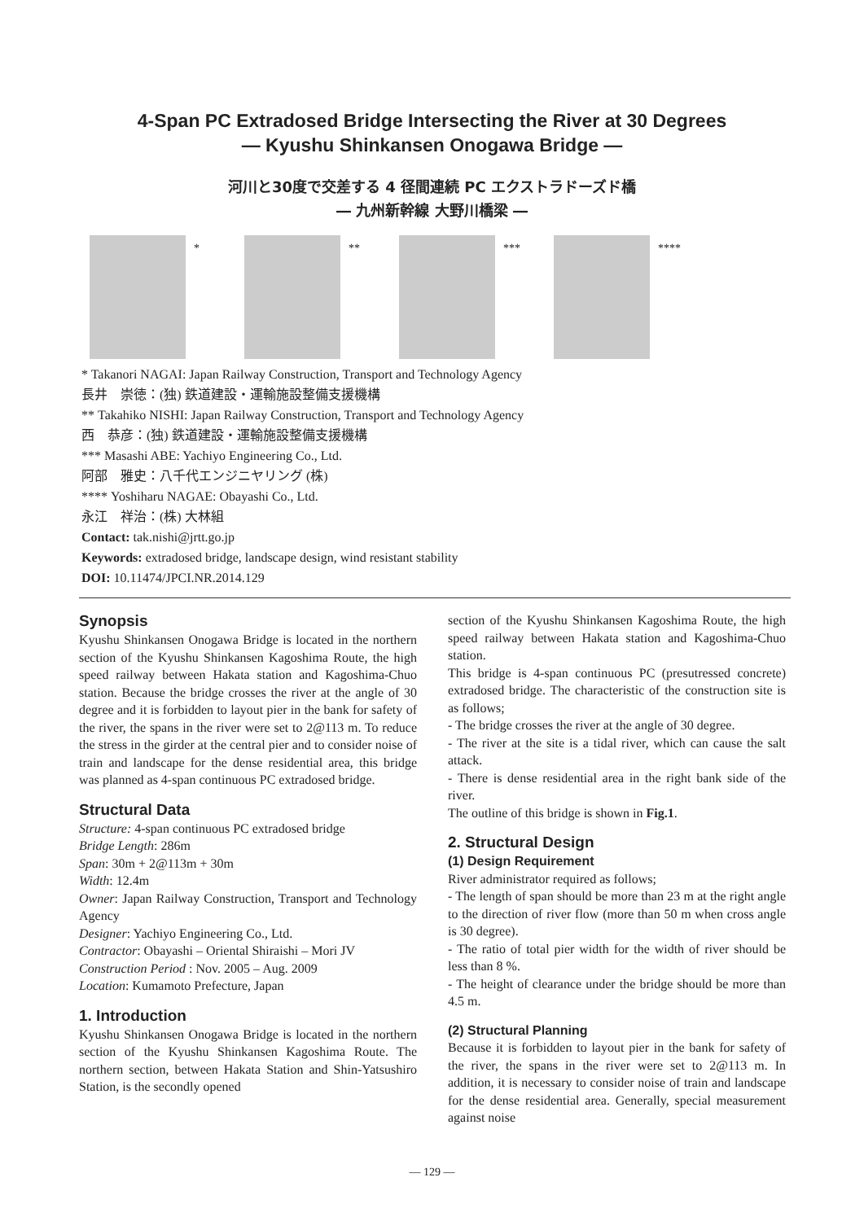4-Span PC Extradosed Bridge Intersecting the River at 30 Degrees
— Kyushu Shinkansen Onogawa Bridge —
河川と30度で交差する 4 径間連続 PC エクストラドーズド橋
― 九州新幹線 大野川橋梁 ―
* ** *** ****
* Takanori NAGAI: Japan Railway Construction, Transport and Technology Agency
長井　崇徳：(独) 鉄道建設・運輸施設整備支援機構
** Takahiko NISHI: Japan Railway Construction, Transport and Technology Agency
西　恭彦：(独) 鉄道建設・運輸施設整備支援機構
*** Masashi ABE: Yachiyo Engineering Co., Ltd.
阿部　雅史：八千代エンジニヤリング (株)
**** Yoshiharu NAGAE: Obayashi Co., Ltd.
永江　祥治：(株) 大林組
Contact: tak.nishi@jrtt.go.jp
Keywords: extradosed bridge, landscape design, wind resistant stability
DOI: 10.11474/JPCI.NR.2014.129
Synopsis
Kyushu Shinkansen Onogawa Bridge is located in the northern section of the Kyushu Shinkansen Kagoshima Route, the high speed railway between Hakata station and Kagoshima-Chuo station. Because the bridge crosses the river at the angle of 30 degree and it is forbidden to layout pier in the bank for safety of the river, the spans in the river were set to 2@113 m. To reduce the stress in the girder at the central pier and to consider noise of train and landscape for the dense residential area, this bridge was planned as 4-span continuous PC extradosed bridge.
Structural Data
Structure: 4-span continuous PC extradosed bridge
Bridge Length: 286m
Span: 30m + 2@113m + 30m
Width: 12.4m
Owner: Japan Railway Construction, Transport and Technology Agency
Designer: Yachiyo Engineering Co., Ltd.
Contractor: Obayashi – Oriental Shiraishi – Mori JV
Construction Period : Nov. 2005 – Aug. 2009
Location: Kumamoto Prefecture, Japan
1. Introduction
Kyushu Shinkansen Onogawa Bridge is located in the northern section of the Kyushu Shinkansen Kagoshima Route. The northern section, between Hakata Station and Shin-Yatsushiro Station, is the secondly opened
section of the Kyushu Shinkansen Kagoshima Route, the high speed railway between Hakata station and Kagoshima-Chuo station.
This bridge is 4-span continuous PC (presutressed concrete) extradosed bridge. The characteristic of the construction site is as follows;
- The bridge crosses the river at the angle of 30 degree.
- The river at the site is a tidal river, which can cause the salt attack.
- There is dense residential area in the right bank side of the river.
The outline of this bridge is shown in Fig.1.
2. Structural Design
(1) Design Requirement
River administrator required as follows;
- The length of span should be more than 23 m at the right angle to the direction of river flow (more than 50 m when cross angle is 30 degree).
- The ratio of total pier width for the width of river should be less than 8 %.
- The height of clearance under the bridge should be more than 4.5 m.
(2) Structural Planning
Because it is forbidden to layout pier in the bank for safety of the river, the spans in the river were set to 2@113 m. In addition, it is necessary to consider noise of train and landscape for the dense residential area. Generally, special measurement against noise
― 129 ―